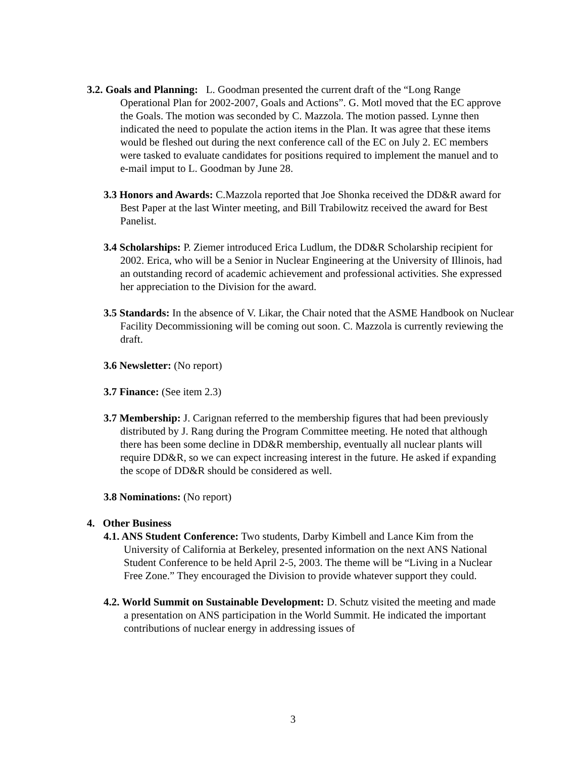3.2. Goals and Planning: L. Goodman presented the current draft of the “Long Range Operational Plan for 2002-2007, Goals and Actions”. G. Motl moved that the EC approve the Goals. The motion was seconded by C. Mazzola. The motion passed. Lynne then indicated the need to populate the action items in the Plan. It was agree that these items would be fleshed out during the next conference call of the EC on July 2. EC members were tasked to evaluate candidates for positions required to implement the manuel and to e-mail imput to L. Goodman by June 28.
3.3 Honors and Awards: C.Mazzola reported that Joe Shonka received the DD&R award for Best Paper at the last Winter meeting, and Bill Trabilowitz received the award for Best Panelist.
3.4 Scholarships: P. Ziemer introduced Erica Ludlum, the DD&R Scholarship recipient for 2002. Erica, who will be a Senior in Nuclear Engineering at the University of Illinois, had an outstanding record of academic achievement and professional activities. She expressed her appreciation to the Division for the award.
3.5 Standards: In the absence of V. Likar, the Chair noted that the ASME Handbook on Nuclear Facility Decommissioning will be coming out soon. C. Mazzola is currently reviewing the draft.
3.6 Newsletter: (No report)
3.7 Finance: (See item 2.3)
3.7 Membership: J. Carignan referred to the membership figures that had been previously distributed by J. Rang during the Program Committee meeting. He noted that although there has been some decline in DD&R membership, eventually all nuclear plants will require DD&R, so we can expect increasing interest in the future. He asked if expanding the scope of DD&R should be considered as well.
3.8 Nominations: (No report)
4. Other Business
4.1. ANS Student Conference: Two students, Darby Kimbell and Lance Kim from the University of California at Berkeley, presented information on the next ANS National Student Conference to be held April 2-5, 2003. The theme will be “Living in a Nuclear Free Zone.” They encouraged the Division to provide whatever support they could.
4.2. World Summit on Sustainable Development: D. Schutz visited the meeting and made a presentation on ANS participation in the World Summit. He indicated the important contributions of nuclear energy in addressing issues of
3